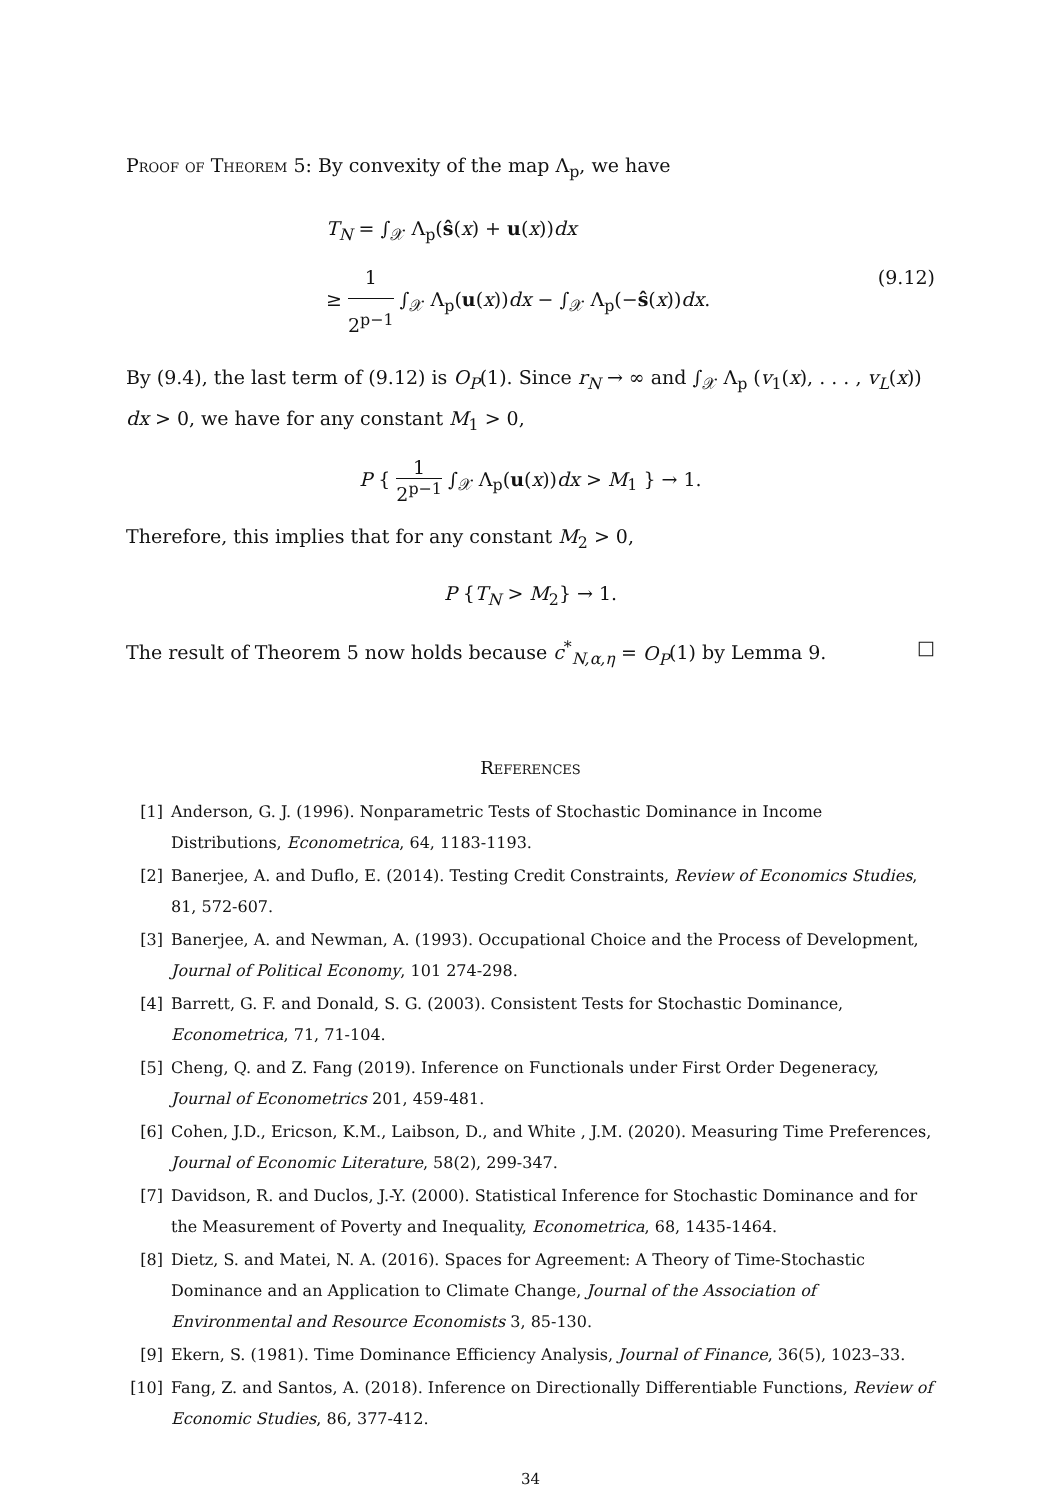Proof of Theorem 5: By convexity of the map Λ<sub>p</sub>, we have
T<sub>N</sub> = ∫<sub>𝒳</sub> Λ<sub>p</sub>(ŝ(x) + u(x))dx
≥ 1 2<sup>p−1</sup> ∫<sub>𝒳</sub> Λ<sub>p</sub>(u(x))dx − ∫<sub>𝒳</sub> Λ<sub>p</sub>(−ŝ(x))dx. (9.12)
By (9.4), the last term of (9.12) is O<sub>P</sub>(1). Since r<sub>N</sub> → ∞ and ∫<sub>𝒳</sub> Λ<sub>p</sub> (v<sub>1</sub>(x), . . . , v<sub>L</sub>(x)) dx > 0, we have for any constant M<sub>1</sub> > 0,
P { 1 2<sup>p−1</sup> ∫<sub>𝒳</sub> Λ<sub>p</sub>(u(x))dx > M<sub>1</sub> } → 1.
Therefore, this implies that for any constant M<sub>2</sub> > 0,
P {T<sub>N</sub> > M<sub>2</sub>} → 1.
The result of Theorem 5 now holds because c<sup>*</sup><sub>N,α,η</sub> = O<sub>P</sub>(1) by Lemma 9. □
References
[1] Anderson, G. J. (1996). Nonparametric Tests of Stochastic Dominance in Income Distributions, Econometrica, 64, 1183-1193.
[2] Banerjee, A. and Duflo, E. (2014). Testing Credit Constraints, Review of Economics Studies, 81, 572-607.
[3] Banerjee, A. and Newman, A. (1993). Occupational Choice and the Process of Development, Journal of Political Economy, 101 274-298.
[4] Barrett, G. F. and Donald, S. G. (2003). Consistent Tests for Stochastic Dominance, Econometrica, 71, 71-104.
[5] Cheng, Q. and Z. Fang (2019). Inference on Functionals under First Order Degeneracy, Journal of Econometrics 201, 459-481.
[6] Cohen, J.D., Ericson, K.M., Laibson, D., and White , J.M. (2020). Measuring Time Preferences, Journal of Economic Literature, 58(2), 299-347.
[7] Davidson, R. and Duclos, J.-Y. (2000). Statistical Inference for Stochastic Dominance and for the Measurement of Poverty and Inequality, Econometrica, 68, 1435-1464.
[8] Dietz, S. and Matei, N. A. (2016). Spaces for Agreement: A Theory of Time-Stochastic Dominance and an Application to Climate Change, Journal of the Association of Environmental and Resource Economists 3, 85-130.
[9] Ekern, S. (1981). Time Dominance Efficiency Analysis, Journal of Finance, 36(5), 1023–33.
[10] Fang, Z. and Santos, A. (2018). Inference on Directionally Differentiable Functions, Review of Economic Studies, 86, 377-412.
34